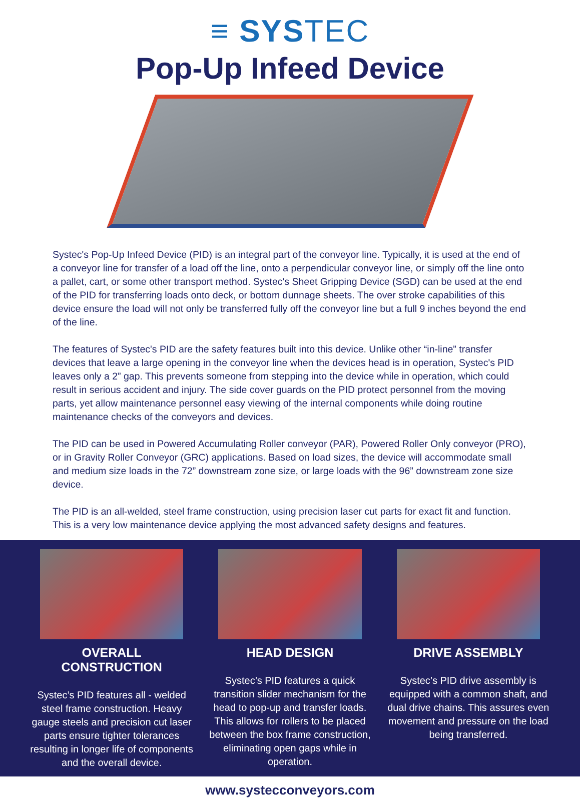≡ SYSTEC
Pop-Up Infeed Device
Systec's Pop-Up Infeed Device (PID) is an integral part of the conveyor line. Typically, it is used at the end of a conveyor line for transfer of a load off the line, onto a perpendicular conveyor line, or simply off the line onto a pallet, cart, or some other transport method. Systec's Sheet Gripping Device (SGD) can be used at the end of the PID for transferring loads onto deck, or bottom dunnage sheets. The over stroke capabilities of this device ensure the load will not only be transferred fully off the conveyor line but a full 9 inches beyond the end of the line.
The features of Systec's PID are the safety features built into this device. Unlike other “in-line” transfer devices that leave a large opening in the conveyor line when the devices head is in operation, Systec's PID leaves only a 2” gap. This prevents someone from stepping into the device while in operation, which could result in serious accident and injury. The side cover guards on the PID protect personnel from the moving parts, yet allow maintenance personnel easy viewing of the internal components while doing routine maintenance checks of the conveyors and devices.
The PID can be used in Powered Accumulating Roller conveyor (PAR), Powered Roller Only conveyor (PRO), or in Gravity Roller Conveyor (GRC) applications. Based on load sizes, the device will accommodate small and medium size loads in the 72” downstream zone size, or large loads with the 96” downstream zone size device.
The PID is an all-welded, steel frame construction, using precision laser cut parts for exact fit and function. This is a very low maintenance device applying the most advanced safety designs and features.
OVERALL CONSTRUCTION
Systec’s PID features all - welded steel frame construction. Heavy gauge steels and precision cut laser parts ensure tighter tolerances resulting in longer life of components and the overall device.
HEAD DESIGN
Systec’s PID features a quick transition slider mechanism for the head to pop-up and transfer loads. This allows for rollers to be placed between the box frame construction, eliminating open gaps while in operation.
DRIVE ASSEMBLY
Systec’s PID drive assembly is equipped with a common shaft, and dual drive chains. This assures even movement and pressure on the load being transferred.
www.systecconveyors.com